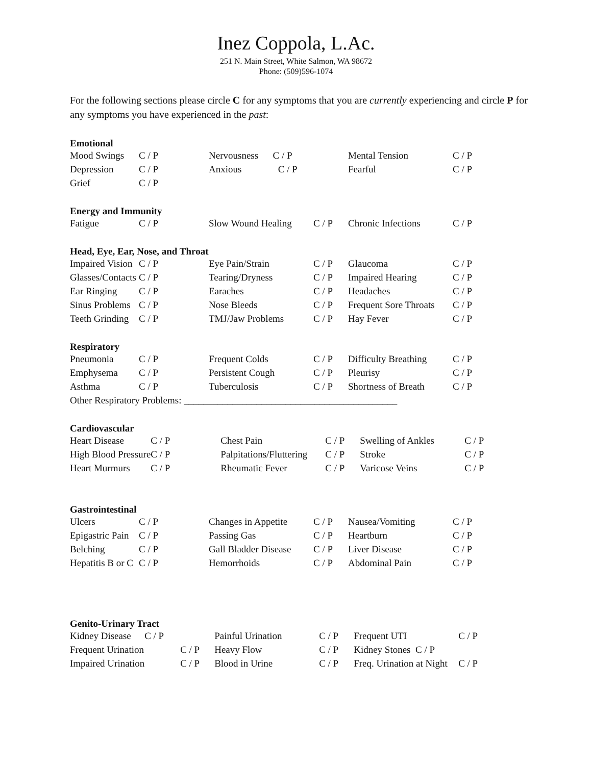Inez Coppola, L.Ac.
251 N. Main Street, White Salmon, WA 98672
Phone: (509)596-1074
For the following sections please circle C for any symptoms that you are currently experiencing and circle P for any symptoms you have experienced in the past:
Emotional
| Mood Swings | C / P | Nervousness C / P | | Mental Tension | C / P |
| Depression | C / P | Anxious C / P | | Fearful | C / P |
| Grief | C / P | | | | |
Energy and Immunity
| Fatigue | C / P | Slow Wound Healing | C / P | Chronic Infections | C / P |
Head, Eye, Ear, Nose, and Throat
| Impaired Vision | C / P | Eye Pain/Strain | C / P | Glaucoma | C / P |
| Glasses/Contacts | C / P | Tearing/Dryness | C / P | Impaired Hearing | C / P |
| Ear Ringing | C / P | Earaches | C / P | Headaches | C / P |
| Sinus Problems | C / P | Nose Bleeds | C / P | Frequent Sore Throats | C / P |
| Teeth Grinding | C / P | TMJ/Jaw Problems | C / P | Hay Fever | C / P |
Respiratory
| Pneumonia | C / P | Frequent Colds | C / P | Difficulty Breathing | C / P |
| Emphysema | C / P | Persistent Cough | C / P | Pleurisy | C / P |
| Asthma | C / P | Tuberculosis | C / P | Shortness of Breath | C / P |
| Other Respiratory Problems: ____________________________________________ | | | | | |
Cardiovascular
| Heart Disease | C / P | Chest Pain | C / P | Swelling of Ankles | C / P |
| High Blood Pressure | C / P | Palpitations/Fluttering | C / P | Stroke | C / P |
| Heart Murmurs | C / P | Rheumatic Fever | C / P | Varicose Veins | C / P |
Gastrointestinal
| Ulcers | C / P | Changes in Appetite | C / P | Nausea/Vomiting | C / P |
| Epigastric Pain | C / P | Passing Gas | C / P | Heartburn | C / P |
| Belching | C / P | Gall Bladder Disease | C / P | Liver Disease | C / P |
| Hepatitis B or C | C / P | Hemorrhoids | C / P | Abdominal Pain | C / P |
Genito-Urinary Tract
| Kidney Disease | C / P | Painful Urination | C / P | Frequent UTI | C / P |
| Frequent Urination | C / P | Heavy Flow | C / P | Kidney Stones C / P | |
| Impaired Urination | C / P | Blood in Urine | C / P | Freq. Urination at Night | C / P |